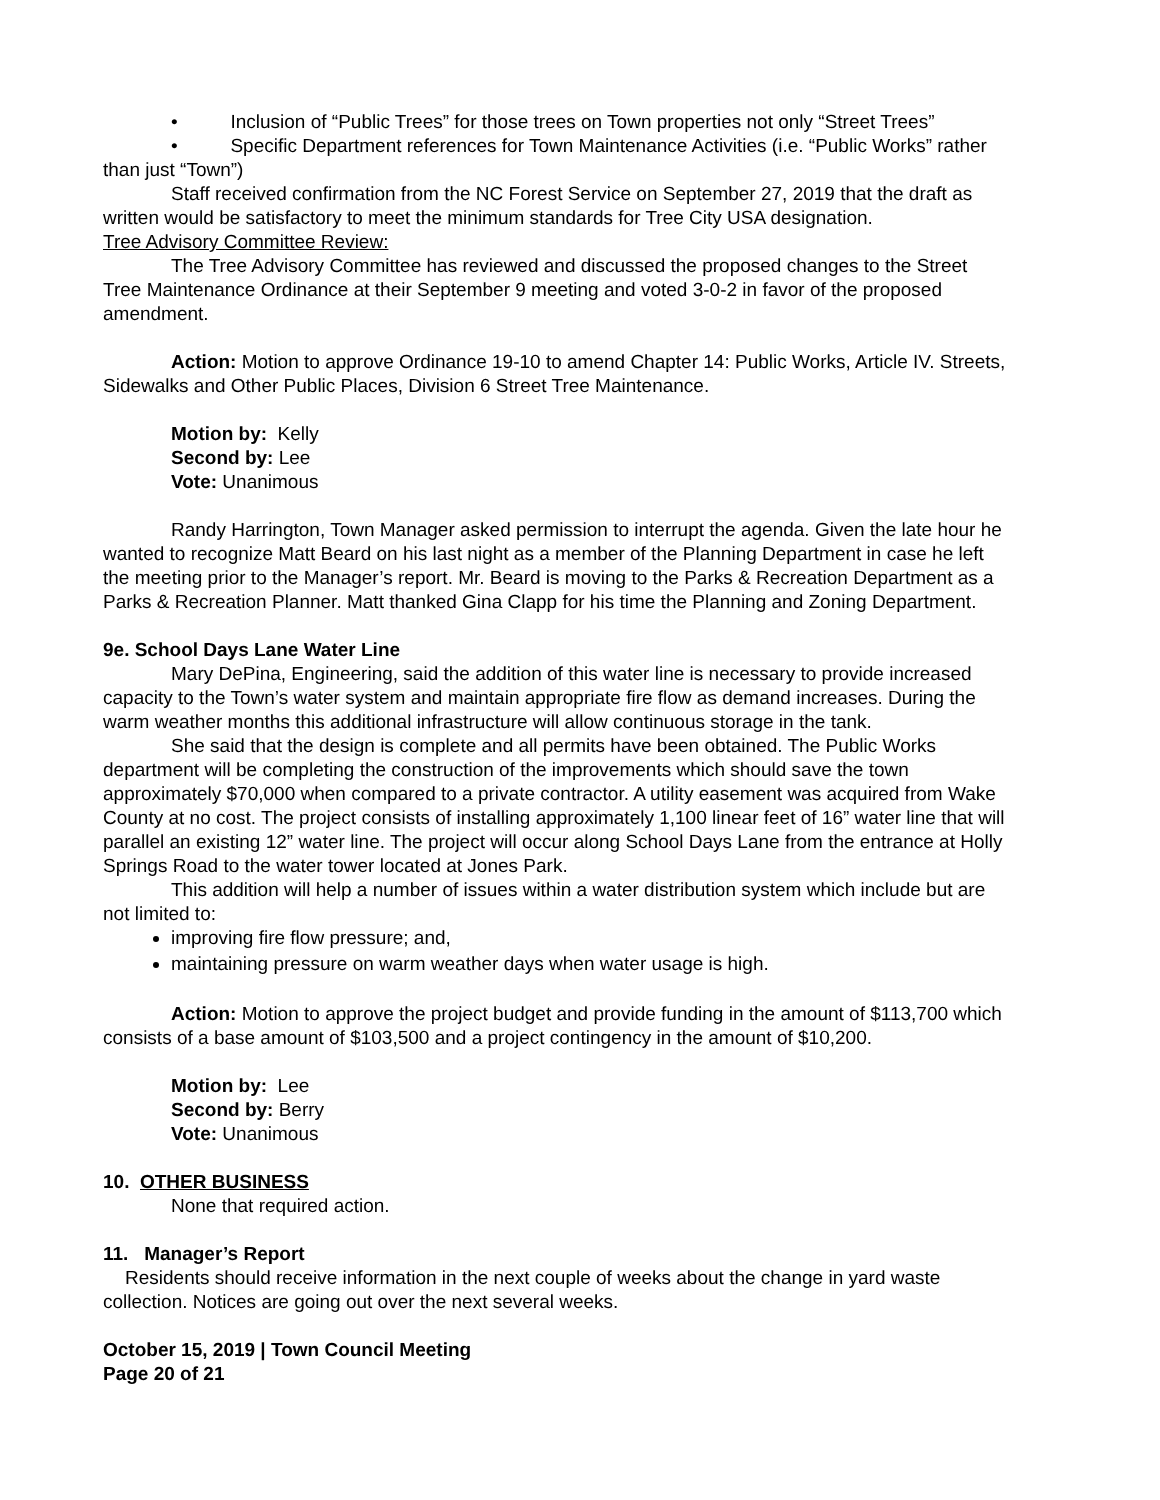• Inclusion of “Public Trees” for those trees on Town properties not only “Street Trees”
• Specific Department references for Town Maintenance Activities (i.e. “Public Works” rather than just “Town”)
Staff received confirmation from the NC Forest Service on September 27, 2019 that the draft as written would be satisfactory to meet the minimum standards for Tree City USA designation.
Tree Advisory Committee Review:
The Tree Advisory Committee has reviewed and discussed the proposed changes to the Street Tree Maintenance Ordinance at their September 9 meeting and voted 3-0-2 in favor of the proposed amendment.
Action: Motion to approve Ordinance 19-10 to amend Chapter 14: Public Works, Article IV. Streets, Sidewalks and Other Public Places, Division 6 Street Tree Maintenance.
Motion by: Kelly
Second by: Lee
Vote: Unanimous
Randy Harrington, Town Manager asked permission to interrupt the agenda. Given the late hour he wanted to recognize Matt Beard on his last night as a member of the Planning Department in case he left the meeting prior to the Manager’s report. Mr. Beard is moving to the Parks & Recreation Department as a Parks & Recreation Planner. Matt thanked Gina Clapp for his time the Planning and Zoning Department.
9e. School Days Lane Water Line
Mary DePina, Engineering, said the addition of this water line is necessary to provide increased capacity to the Town’s water system and maintain appropriate fire flow as demand increases. During the warm weather months this additional infrastructure will allow continuous storage in the tank.
She said that the design is complete and all permits have been obtained. The Public Works department will be completing the construction of the improvements which should save the town approximately $70,000 when compared to a private contractor. A utility easement was acquired from Wake County at no cost. The project consists of installing approximately 1,100 linear feet of 16” water line that will parallel an existing 12” water line. The project will occur along School Days Lane from the entrance at Holly Springs Road to the water tower located at Jones Park.
This addition will help a number of issues within a water distribution system which include but are not limited to:
improving fire flow pressure; and,
maintaining pressure on warm weather days when water usage is high.
Action: Motion to approve the project budget and provide funding in the amount of $113,700 which consists of a base amount of $103,500 and a project contingency in the amount of $10,200.
Motion by: Lee
Second by: Berry
Vote: Unanimous
10. OTHER BUSINESS
None that required action.
11. Manager’s Report
Residents should receive information in the next couple of weeks about the change in yard waste collection. Notices are going out over the next several weeks.
October 15, 2019 | Town Council Meeting
Page 20 of 21